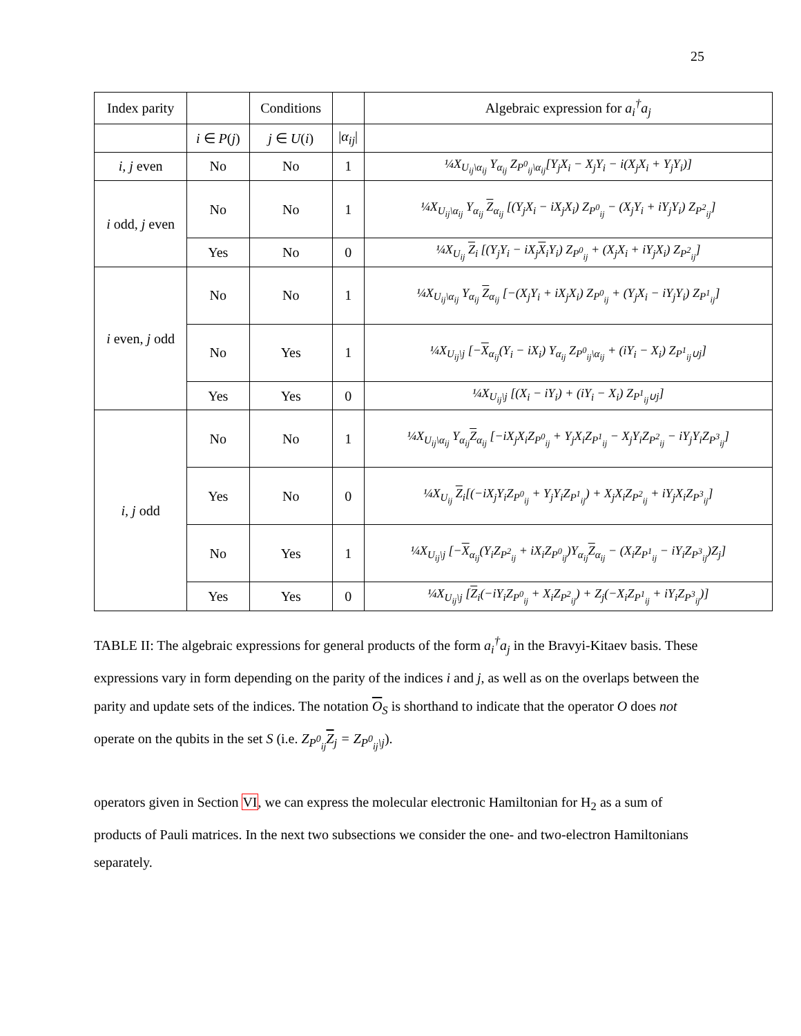25
| Index parity | | Conditions | | Algebraic expression for a<sub>i</sub><sup>†</sup>a<sub>j</sub> |
| --- | --- | --- | --- | --- |
| | i ∈ P ( j ) | j ∈ U ( i ) | / α<sub>ij</sub> / | |
| i, j even | No | No | 1 | ¼X<sub>U<sub>ij</sub>\α<sub>ij</sub></sub> Y<sub>α<sub>ij</sub></sub> Z<sub>P<sup>0</sup><sub>ij</sub>\α<sub>ij</sub></sub>[Y<sub>j</sub>X<sub>i</sub> − X<sub>j</sub>Y<sub>i</sub> − i(X<sub>j</sub>X<sub>i</sub> + Y<sub>j</sub>Y<sub>i</sub>)] |
| i odd, j even | No | No | 1 | ¼X<sub>U<sub>ij</sub>\α<sub>ij</sub></sub> Y<sub>α<sub>ij</sub></sub> Z<sub>α<sub>ij</sub></sub> [(Y<sub>j</sub>X<sub>i</sub> − iX<sub>j</sub>X<sub>i</sub>) Z<sub>P<sup>0</sup><sub>ij</sub></sub> − (X<sub>j</sub>Y<sub>i</sub> + iY<sub>j</sub>Y<sub>i</sub>) Z<sub>P<sup>2</sup><sub>ij</sub></sub>] |
| | Yes | No | 0 | ¼X<sub>U<sub>ij</sub></sub> Z<sub>i</sub> [(Y<sub>j</sub>Y<sub>i</sub> − iX<sub>j</sub> X<sub>i</sub>Y<sub>i</sub>) Z<sub>P<sup>0</sup><sub>ij</sub></sub> + (X<sub>j</sub>X<sub>i</sub> + iY<sub>j</sub>X<sub>i</sub>) Z<sub>P<sup>2</sup><sub>ij</sub></sub>] |
| i even, j odd | No | No | 1 | ¼X<sub>U<sub>ij</sub>\α<sub>ij</sub></sub> Y<sub>α<sub>ij</sub></sub> Z<sub>α<sub>ij</sub></sub> [−(X<sub>j</sub>Y<sub>i</sub> + iX<sub>j</sub>X<sub>i</sub>) Z<sub>P<sup>0</sup><sub>ij</sub></sub> + (Y<sub>j</sub>X<sub>i</sub> − iY<sub>j</sub>Y<sub>i</sub>) Z<sub>P<sup>1</sup><sub>ij</sub></sub>] |
| | No | Yes | 1 | ¼X<sub>U<sub>ij</sub>\j</sub> [− X<sub>α<sub>ij</sub></sub>(Y<sub>i</sub> − iX<sub>i</sub>) Y<sub>α<sub>ij</sub></sub> Z<sub>P<sup>0</sup><sub>ij</sub>\α<sub>ij</sub></sub> + (iY<sub>i</sub> − X<sub>i</sub>) Z<sub>P<sup>1</sup><sub>ij</sub>∪j</sub>] |
| | Yes | Yes | 0 | ¼X<sub>U<sub>ij</sub>\j</sub> [(X<sub>i</sub> − iY<sub>i</sub>) + (iY<sub>i</sub> − X<sub>i</sub>) Z<sub>P<sup>1</sup><sub>ij</sub>∪j</sub>] |
| i, j odd | No | No | 1 | ¼X<sub>U<sub>ij</sub>\α<sub>ij</sub></sub> Y<sub>α<sub>ij</sub></sub> Z<sub>α<sub>ij</sub></sub> [−iX<sub>j</sub>X<sub>i</sub>Z<sub>P<sup>0</sup><sub>ij</sub></sub> + Y<sub>j</sub>X<sub>i</sub>Z<sub>P<sup>1</sup><sub>ij</sub></sub> − X<sub>j</sub>Y<sub>i</sub>Z<sub>P<sup>2</sup><sub>ij</sub></sub> − iY<sub>j</sub>Y<sub>i</sub>Z<sub>P<sup>3</sup><sub>ij</sub></sub>] |
| | Yes | No | 0 | ¼X<sub>U<sub>ij</sub></sub> Z<sub>i</sub>[(−iX<sub>j</sub>Y<sub>i</sub>Z<sub>P<sup>0</sup><sub>ij</sub></sub> + Y<sub>j</sub>Y<sub>i</sub>Z<sub>P<sup>1</sup><sub>ij</sub></sub>) + X<sub>j</sub>X<sub>i</sub>Z<sub>P<sup>2</sup><sub>ij</sub></sub> + iY<sub>j</sub>X<sub>i</sub>Z<sub>P<sup>3</sup><sub>ij</sub></sub>] |
| | No | Yes | 1 | ¼X<sub>U<sub>ij</sub>\j</sub> [− X<sub>α<sub>ij</sub></sub>(Y<sub>i</sub>Z<sub>P<sup>2</sup><sub>ij</sub></sub> + iX<sub>i</sub>Z<sub>P<sup>0</sup><sub>ij</sub></sub>)Y<sub>α<sub>ij</sub></sub> Z<sub>α<sub>ij</sub></sub> − (X<sub>i</sub>Z<sub>P<sup>1</sup><sub>ij</sub></sub> − iY<sub>i</sub>Z<sub>P<sup>3</sup><sub>ij</sub></sub>)Z<sub>j</sub>] |
| | Yes | Yes | 0 | ¼X<sub>U<sub>ij</sub>\j</sub> [ Z<sub>i</sub>(−iY<sub>i</sub>Z<sub>P<sup>0</sup><sub>ij</sub></sub> + X<sub>i</sub>Z<sub>P<sup>2</sup><sub>ij</sub></sub>) + Z<sub>j</sub>(−X<sub>i</sub>Z<sub>P<sup>1</sup><sub>ij</sub></sub> + iY<sub>i</sub>Z<sub>P<sup>3</sup><sub>ij</sub></sub>)] |
TABLE II: The algebraic expressions for general products of the form a<sub>i</sub><sup>†</sup>a<sub>j</sub> in the Bravyi-Kitaev basis. These expressions vary in form depending on the parity of the indices i and j, as well as on the overlaps between the parity and update sets of the indices. The notation O<sub>S</sub> is shorthand to indicate that the operator O does not operate on the qubits in the set S (i.e. Z<sub>P<sup>0</sup><sub>ij</sub></sub>Z<sub>j</sub> = Z<sub>P<sup>0</sup><sub>ij</sub>\j</sub>).
operators given in Section VI, we can express the molecular electronic Hamiltonian for H<sub>2</sub> as a sum of products of Pauli matrices. In the next two subsections we consider the one- and two-electron Hamiltonians separately.